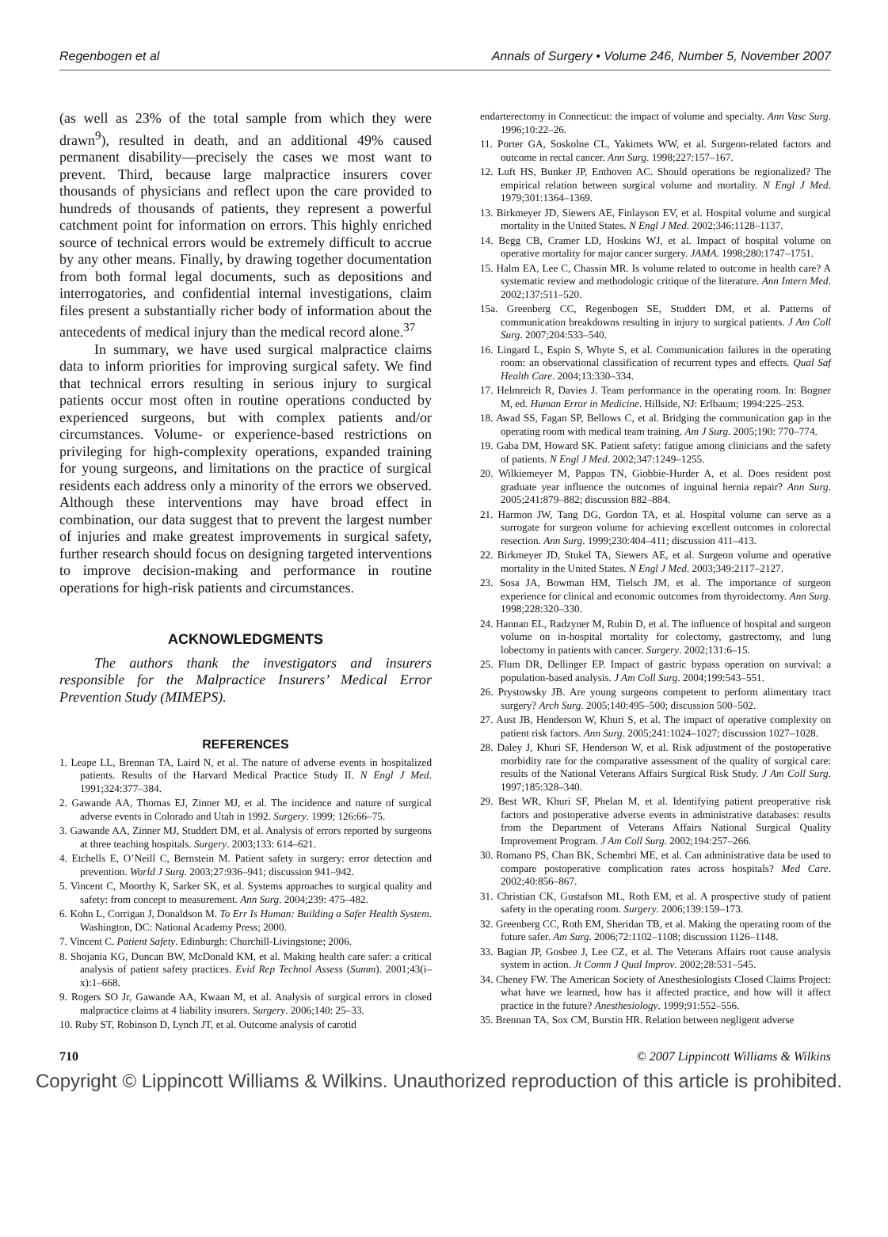Regenbogen et al Annals of Surgery • Volume 246, Number 5, November 2007
(as well as 23% of the total sample from which they were drawn<sup>9</sup>), resulted in death, and an additional 49% caused permanent disability—precisely the cases we most want to prevent. Third, because large malpractice insurers cover thousands of physicians and reflect upon the care provided to hundreds of thousands of patients, they represent a powerful catchment point for information on errors. This highly enriched source of technical errors would be extremely difficult to accrue by any other means. Finally, by drawing together documentation from both formal legal documents, such as depositions and interrogatories, and confidential internal investigations, claim files present a substantially richer body of information about the antecedents of medical injury than the medical record alone.<sup>37</sup>
In summary, we have used surgical malpractice claims data to inform priorities for improving surgical safety. We find that technical errors resulting in serious injury to surgical patients occur most often in routine operations conducted by experienced surgeons, but with complex patients and/or circumstances. Volume- or experience-based restrictions on privileging for high-complexity operations, expanded training for young surgeons, and limitations on the practice of surgical residents each address only a minority of the errors we observed. Although these interventions may have broad effect in combination, our data suggest that to prevent the largest number of injuries and make greatest improvements in surgical safety, further research should focus on designing targeted interventions to improve decision-making and performance in routine operations for high-risk patients and circumstances.
ACKNOWLEDGMENTS
The authors thank the investigators and insurers responsible for the Malpractice Insurers’ Medical Error Prevention Study (MIMEPS).
REFERENCES
1. Leape LL, Brennan TA, Laird N, et al. The nature of adverse events in hospitalized patients. Results of the Harvard Medical Practice Study II. N Engl J Med. 1991;324:377–384.
2. Gawande AA, Thomas EJ, Zinner MJ, et al. The incidence and nature of surgical adverse events in Colorado and Utah in 1992. Surgery. 1999; 126:66–75.
3. Gawande AA, Zinner MJ, Studdert DM, et al. Analysis of errors reported by surgeons at three teaching hospitals. Surgery. 2003;133: 614–621.
4. Etchells E, O’Neill C, Bernstein M. Patient safety in surgery: error detection and prevention. World J Surg. 2003;27:936–941; discussion 941–942.
5. Vincent C, Moorthy K, Sarker SK, et al. Systems approaches to surgical quality and safety: from concept to measurement. Ann Surg. 2004;239: 475–482.
6. Kohn L, Corrigan J, Donaldson M. To Err Is Human: Building a Safer Health System. Washington, DC: National Academy Press; 2000.
7. Vincent C. Patient Safety. Edinburgh: Churchill-Livingstone; 2006.
8. Shojania KG, Duncan BW, McDonald KM, et al. Making health care safer: a critical analysis of patient safety practices. Evid Rep Technol Assess (Summ). 2001;43(i–x):1–668.
9. Rogers SO Jr, Gawande AA, Kwaan M, et al. Analysis of surgical errors in closed malpractice claims at 4 liability insurers. Surgery. 2006;140: 25–33.
10. Ruby ST, Robinson D, Lynch JT, et al. Outcome analysis of carotid
endarterectomy in Connecticut: the impact of volume and specialty. Ann Vasc Surg. 1996;10:22–26.
11. Porter GA, Soskolne CL, Yakimets WW, et al. Surgeon-related factors and outcome in rectal cancer. Ann Surg. 1998;227:157–167.
12. Luft HS, Bunker JP, Enthoven AC. Should operations be regionalized? The empirical relation between surgical volume and mortality. N Engl J Med. 1979;301:1364–1369.
13. Birkmeyer JD, Siewers AE, Finlayson EV, et al. Hospital volume and surgical mortality in the United States. N Engl J Med. 2002;346:1128–1137.
14. Begg CB, Cramer LD, Hoskins WJ, et al. Impact of hospital volume on operative mortality for major cancer surgery. JAMA. 1998;280:1747–1751.
15. Halm EA, Lee C, Chassin MR. Is volume related to outcome in health care? A systematic review and methodologic critique of the literature. Ann Intern Med. 2002;137:511–520.
15a. Greenberg CC, Regenbogen SE, Studdert DM, et al. Patterns of communication breakdowns resulting in injury to surgical patients. J Am Coll Surg. 2007;204:533–540.
16. Lingard L, Espin S, Whyte S, et al. Communication failures in the operating room: an observational classification of recurrent types and effects. Qual Saf Health Care. 2004;13:330–334.
17. Helmreich R, Davies J. Team performance in the operating room. In: Bogner M, ed. Human Error in Medicine. Hillside, NJ: Erlbaum; 1994:225–253.
18. Awad SS, Fagan SP, Bellows C, et al. Bridging the communication gap in the operating room with medical team training. Am J Surg. 2005;190: 770–774.
19. Gaba DM, Howard SK. Patient safety: fatigue among clinicians and the safety of patients. N Engl J Med. 2002;347:1249–1255.
20. Wilkiemeyer M, Pappas TN, Giobbie-Hurder A, et al. Does resident post graduate year influence the outcomes of inguinal hernia repair? Ann Surg. 2005;241:879–882; discussion 882–884.
21. Harmon JW, Tang DG, Gordon TA, et al. Hospital volume can serve as a surrogate for surgeon volume for achieving excellent outcomes in colorectal resection. Ann Surg. 1999;230:404–411; discussion 411–413.
22. Birkmeyer JD, Stukel TA, Siewers AE, et al. Surgeon volume and operative mortality in the United States. N Engl J Med. 2003;349:2117–2127.
23. Sosa JA, Bowman HM, Tielsch JM, et al. The importance of surgeon experience for clinical and economic outcomes from thyroidectomy. Ann Surg. 1998;228:320–330.
24. Hannan EL, Radzyner M, Rubin D, et al. The influence of hospital and surgeon volume on in-hospital mortality for colectomy, gastrectomy, and lung lobectomy in patients with cancer. Surgery. 2002;131:6–15.
25. Flum DR, Dellinger EP. Impact of gastric bypass operation on survival: a population-based analysis. J Am Coll Surg. 2004;199:543–551.
26. Prystowsky JB. Are young surgeons competent to perform alimentary tract surgery? Arch Surg. 2005;140:495–500; discussion 500–502.
27. Aust JB, Henderson W, Khuri S, et al. The impact of operative complexity on patient risk factors. Ann Surg. 2005;241:1024–1027; discussion 1027–1028.
28. Daley J, Khuri SF, Henderson W, et al. Risk adjustment of the postoperative morbidity rate for the comparative assessment of the quality of surgical care: results of the National Veterans Affairs Surgical Risk Study. J Am Coll Surg. 1997;185:328–340.
29. Best WR, Khuri SF, Phelan M, et al. Identifying patient preoperative risk factors and postoperative adverse events in administrative databases: results from the Department of Veterans Affairs National Surgical Quality Improvement Program. J Am Coll Surg. 2002;194:257–266.
30. Romano PS, Chan BK, Schembri ME, et al. Can administrative data be used to compare postoperative complication rates across hospitals? Med Care. 2002;40:856–867.
31. Christian CK, Gustafson ML, Roth EM, et al. A prospective study of patient safety in the operating room. Surgery. 2006;139:159–173.
32. Greenberg CC, Roth EM, Sheridan TB, et al. Making the operating room of the future safer. Am Surg. 2006;72:1102–1108; discussion 1126–1148.
33. Bagian JP, Gosbee J, Lee CZ, et al. The Veterans Affairs root cause analysis system in action. Jt Comm J Qual Improv. 2002;28:531–545.
34. Cheney FW. The American Society of Anesthesiologists Closed Claims Project: what have we learned, how has it affected practice, and how will it affect practice in the future? Anesthesiology. 1999;91:552–556.
35. Brennan TA, Sox CM, Burstin HR. Relation between negligent adverse
710 © 2007 Lippincott Williams & Wilkins
Copyright © Lippincott Williams & Wilkins. Unauthorized reproduction of this article is prohibited.